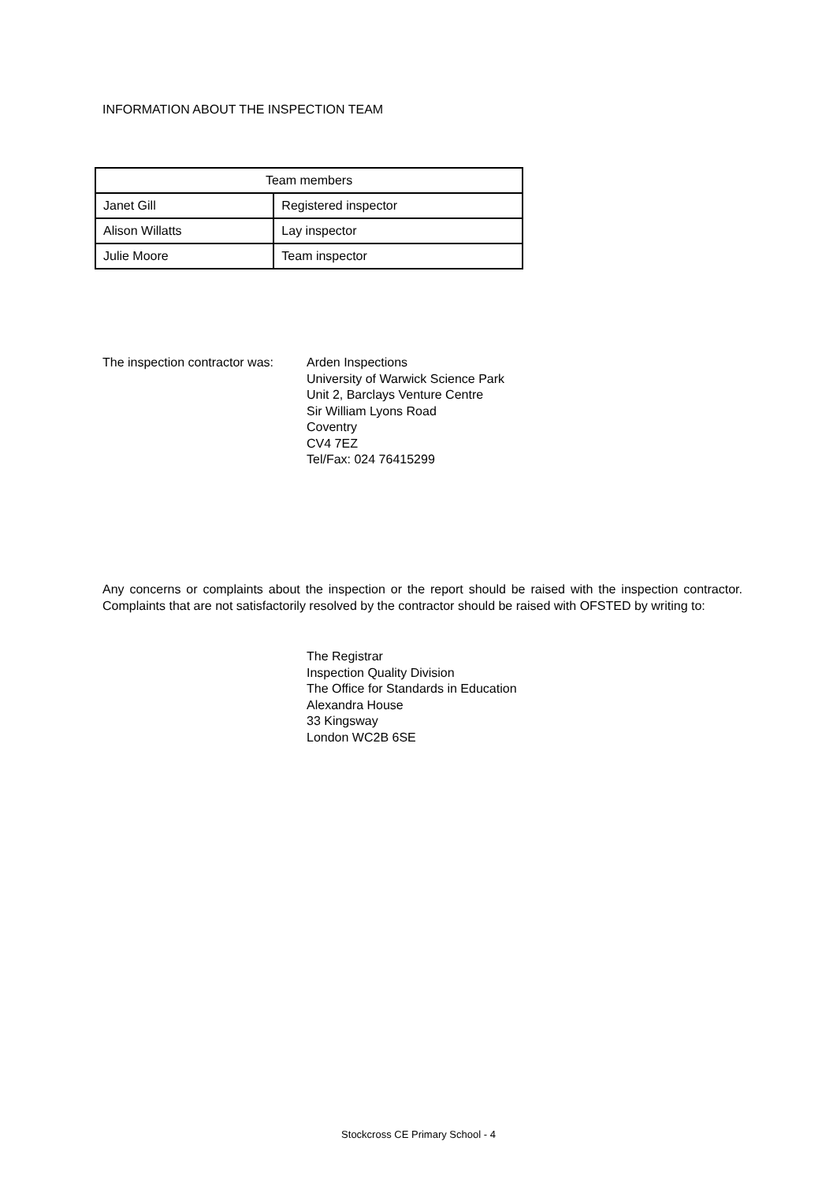INFORMATION ABOUT THE INSPECTION TEAM
| Team members | |
| --- | --- |
| Janet Gill | Registered inspector |
| Alison Willatts | Lay inspector |
| Julie Moore | Team inspector |
The inspection contractor was:
Arden Inspections
University of Warwick Science Park
Unit 2, Barclays Venture Centre
Sir William Lyons Road
Coventry
CV4 7EZ
Tel/Fax: 024 76415299
Any concerns or complaints about the inspection or the report should be raised with the inspection contractor. Complaints that are not satisfactorily resolved by the contractor should be raised with OFSTED by writing to:
The Registrar
Inspection Quality Division
The Office for Standards in Education
Alexandra House
33 Kingsway
London WC2B 6SE
Stockcross CE Primary School - 4